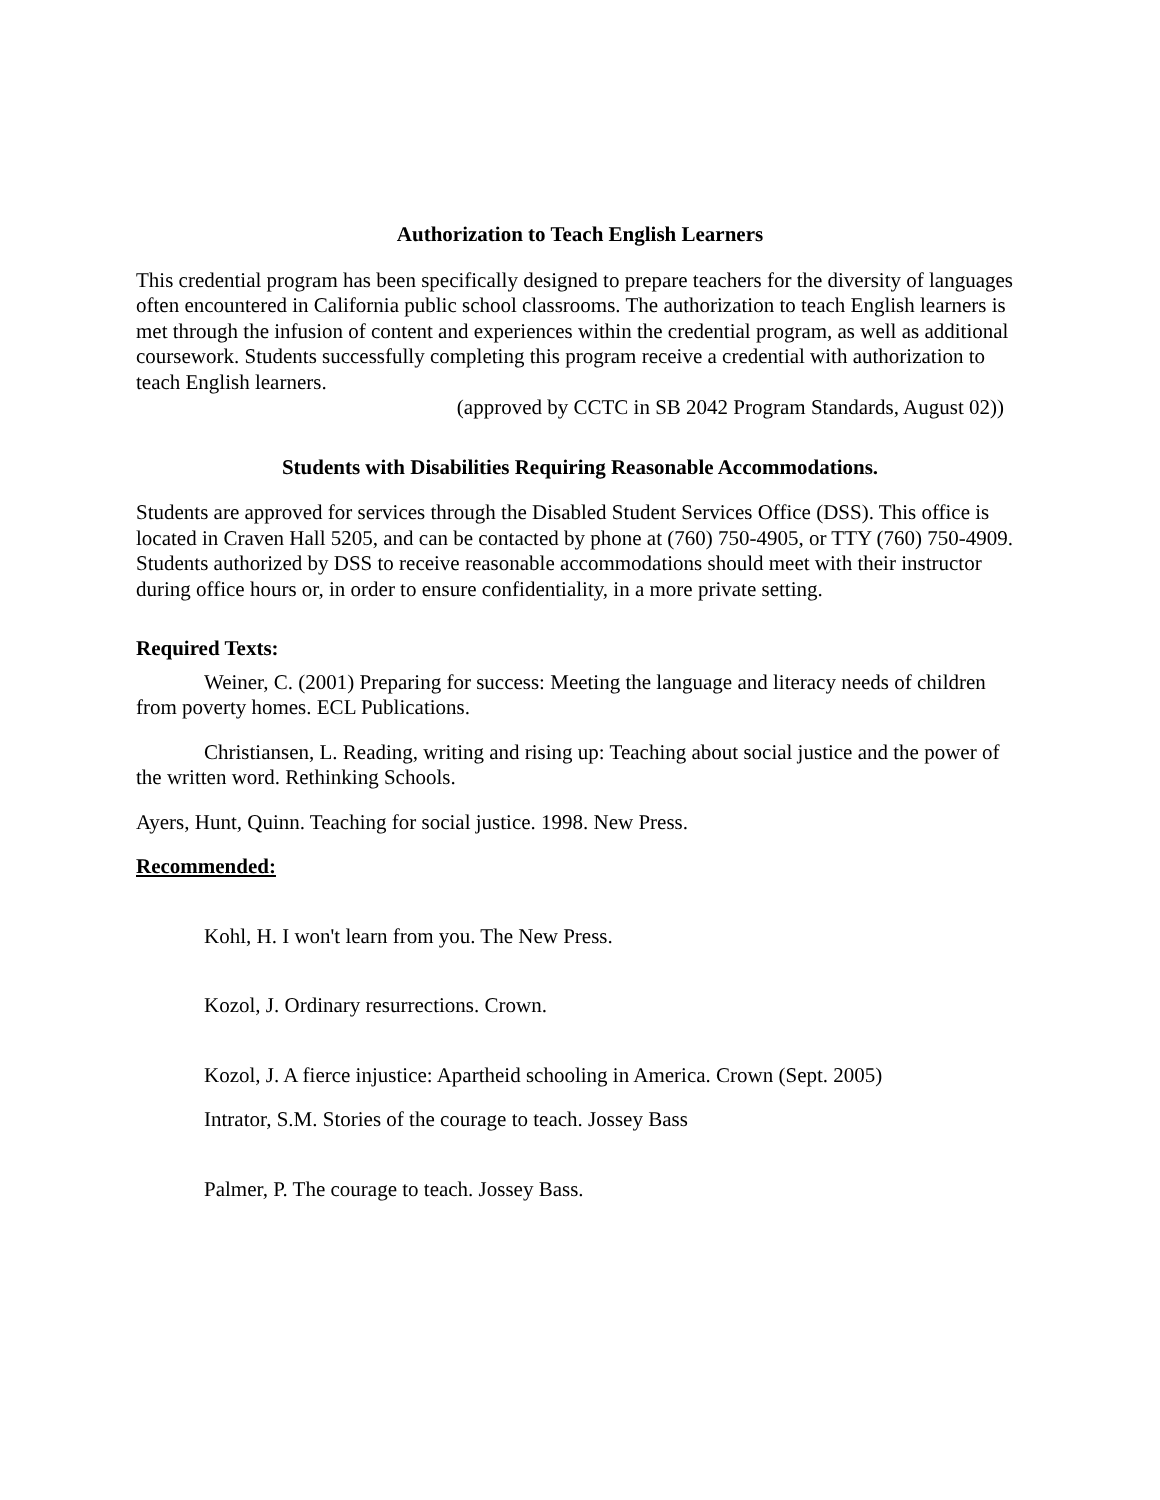Authorization to Teach English Learners
This credential program has been specifically designed to prepare teachers for the diversity of languages often encountered in California public school classrooms. The authorization to teach English learners is met through the infusion of content and experiences within the credential program, as well as additional coursework. Students successfully completing this program receive a credential with authorization to teach English learners.
(approved by CCTC in SB 2042 Program Standards, August 02))
Students with Disabilities Requiring Reasonable Accommodations.
Students are approved for services through the Disabled Student Services Office (DSS). This office is located in Craven Hall 5205, and can be contacted by phone at (760) 750-4905, or TTY (760) 750-4909. Students authorized by DSS to receive reasonable accommodations should meet with their instructor during office hours or, in order to ensure confidentiality, in a more private setting.
Required Texts:
Weiner, C. (2001) Preparing for success: Meeting the language and literacy needs of children from poverty homes. ECL Publications.
Christiansen, L. Reading, writing and rising up: Teaching about social justice and the power of the written word. Rethinking Schools.
Ayers, Hunt, Quinn. Teaching for social justice. 1998. New Press.
Recommended:
Kohl, H. I won't learn from you. The New Press.
Kozol, J. Ordinary resurrections. Crown.
Kozol, J. A fierce injustice: Apartheid schooling in America. Crown (Sept. 2005)
Intrator, S.M. Stories of the courage to teach. Jossey Bass
Palmer, P. The courage to teach. Jossey Bass.